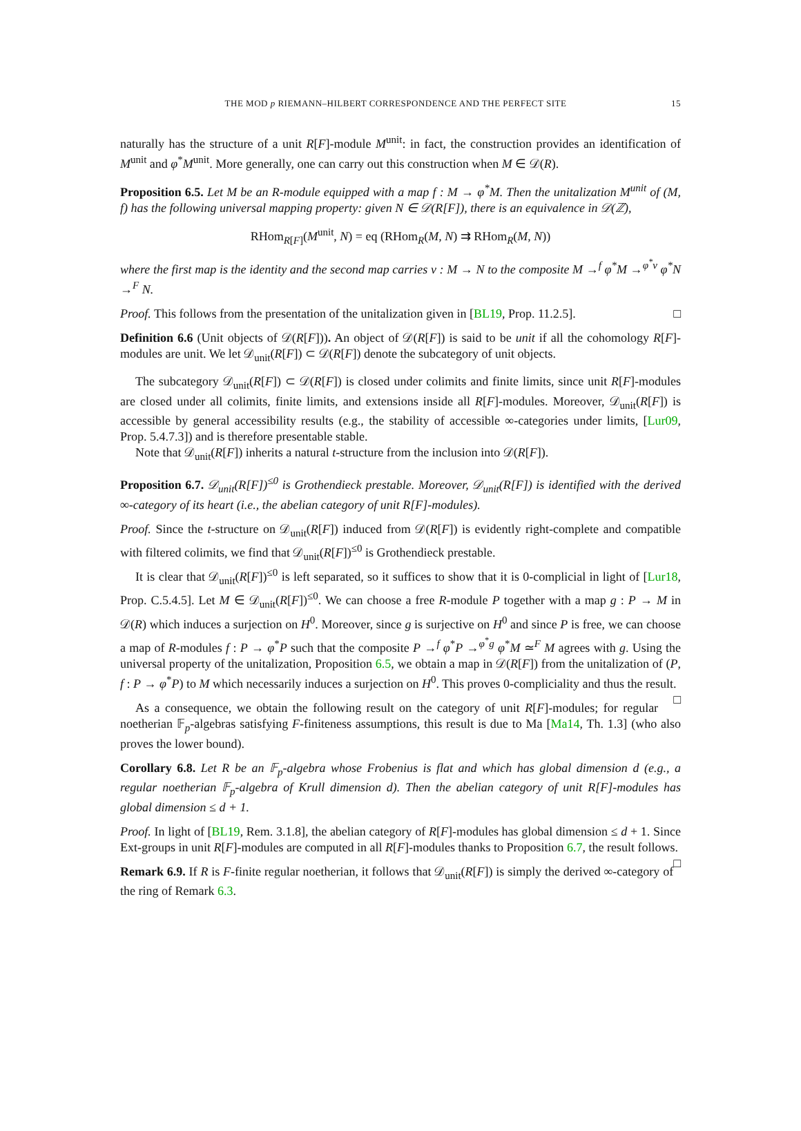THE MOD p RIEMANN–HILBERT CORRESPONDENCE AND THE PERFECT SITE 15
naturally has the structure of a unit R[F]-module M<sup>unit</sup>: in fact, the construction provides an identification of M<sup>unit</sup> and φ<sup>*</sup>M<sup>unit</sup>. More generally, one can carry out this construction when M ∈ 𝒟(R).
Proposition 6.5. Let M be an R-module equipped with a map f : M → φ<sup>*</sup>M. Then the unitalization M<sup>unit</sup> of (M, f) has the following universal mapping property: given N ∈ 𝒟(R[F]), there is an equivalence in 𝒟(ℤ),
RHom<sub>R[F]</sub>(M<sup>unit</sup>, N) = eq (RHom<sub>R</sub>(M, N) ⇉ RHom<sub>R</sub>(M, N))
where the first map is the identity and the second map carries v : M → N to the composite M →<sup>f</sup> φ<sup>*</sup>M →<sup>φ<sup>*</sup>v</sup> φ<sup>*</sup>N →<sup>F</sup> N.
Proof. This follows from the presentation of the unitalization given in [BL19, Prop. 11.2.5]. □
Definition 6.6 (Unit objects of 𝒟(R[F])). An object of 𝒟(R[F]) is said to be unit if all the cohomology R[F]-modules are unit. We let 𝒟<sub>unit</sub>(R[F]) ⊂ 𝒟(R[F]) denote the subcategory of unit objects.
The subcategory 𝒟<sub>unit</sub>(R[F]) ⊂ 𝒟(R[F]) is closed under colimits and finite limits, since unit R[F]-modules are closed under all colimits, finite limits, and extensions inside all R[F]-modules. Moreover, 𝒟<sub>unit</sub>(R[F]) is accessible by general accessibility results (e.g., the stability of accessible ∞-categories under limits, [Lur09, Prop. 5.4.7.3]) and is therefore presentable stable.
Note that 𝒟<sub>unit</sub>(R[F]) inherits a natural t-structure from the inclusion into 𝒟(R[F]).
Proposition 6.7. 𝒟<sub>unit</sub>(R[F])<sup>≤0</sup> is Grothendieck prestable. Moreover, 𝒟<sub>unit</sub>(R[F]) is identified with the derived ∞-category of its heart (i.e., the abelian category of unit R[F]-modules).
Proof. Since the t-structure on 𝒟<sub>unit</sub>(R[F]) induced from 𝒟(R[F]) is evidently right-complete and compatible with filtered colimits, we find that 𝒟<sub>unit</sub>(R[F])<sup>≤0</sup> is Grothendieck prestable.
It is clear that 𝒟<sub>unit</sub>(R[F])<sup>≤0</sup> is left separated, so it suffices to show that it is 0-complicial in light of [Lur18, Prop. C.5.4.5]. Let M ∈ 𝒟<sub>unit</sub>(R[F])<sup>≤0</sup>. We can choose a free R-module P together with a map g : P → M in 𝒟(R) which induces a surjection on H<sup>0</sup>. Moreover, since g is surjective on H<sup>0</sup> and since P is free, we can choose a map of R-modules f : P → φ<sup>*</sup>P such that the composite P →<sup>f</sup> φ<sup>*</sup>P →<sup>φ<sup>*</sup>g</sup> φ<sup>*</sup>M ≃<sup>F</sup> M agrees with g. Using the universal property of the unitalization, Proposition 6.5, we obtain a map in 𝒟(R[F]) from the unitalization of (P, f : P → φ<sup>*</sup>P) to M which necessarily induces a surjection on H<sup>0</sup>. This proves 0-compliciality and thus the result. □
As a consequence, we obtain the following result on the category of unit R[F]-modules; for regular noetherian 𝔽<sub>p</sub>-algebras satisfying F-finiteness assumptions, this result is due to Ma [Ma14, Th. 1.3] (who also proves the lower bound).
Corollary 6.8. Let R be an 𝔽<sub>p</sub>-algebra whose Frobenius is flat and which has global dimension d (e.g., a regular noetherian 𝔽<sub>p</sub>-algebra of Krull dimension d). Then the abelian category of unit R[F]-modules has global dimension ≤ d + 1.
Proof. In light of [BL19, Rem. 3.1.8], the abelian category of R[F]-modules has global dimension ≤ d + 1. Since Ext-groups in unit R[F]-modules are computed in all R[F]-modules thanks to Proposition 6.7, the result follows. □
Remark 6.9. If R is F-finite regular noetherian, it follows that 𝒟<sub>unit</sub>(R[F]) is simply the derived ∞-category of the ring of Remark 6.3.